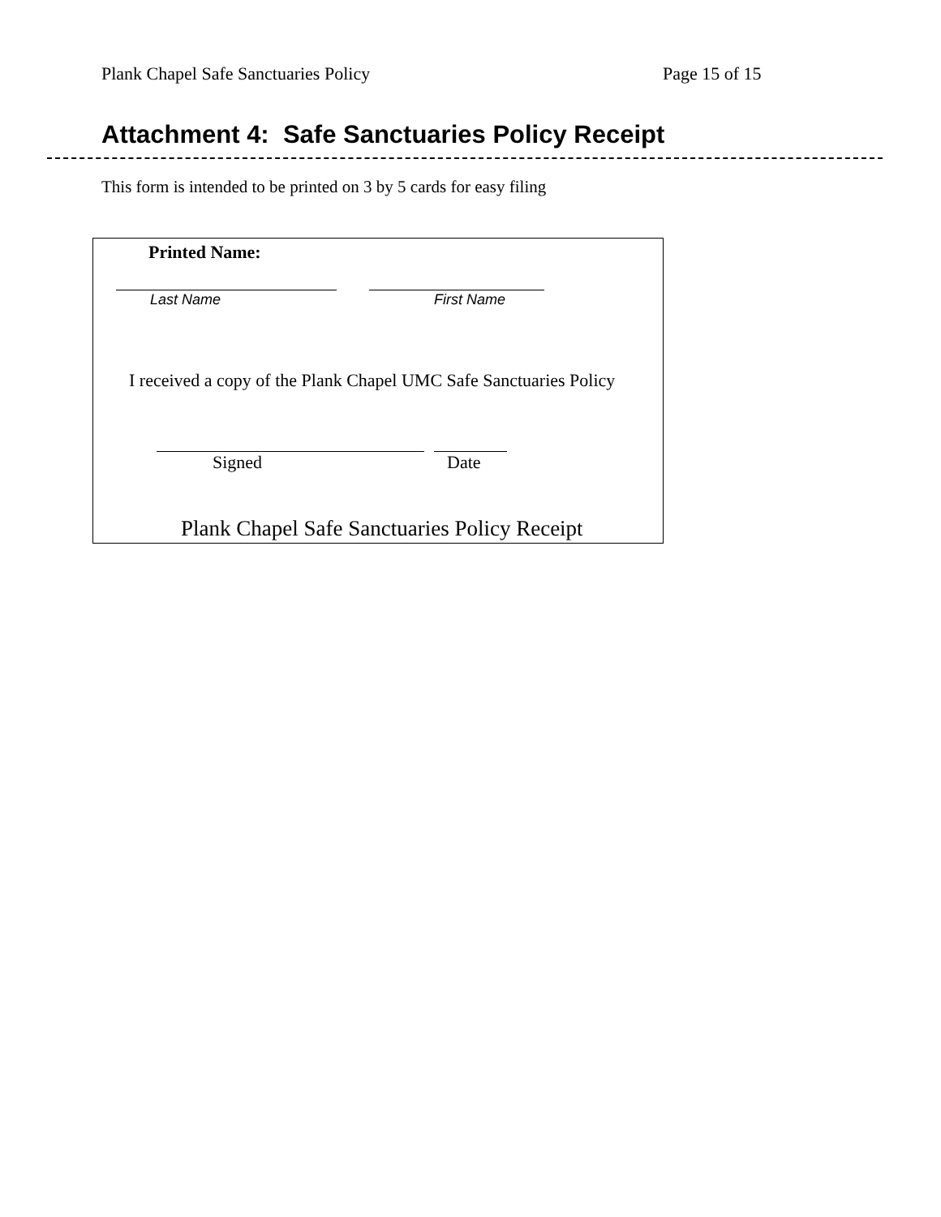Plank Chapel Safe Sanctuaries Policy Page 15 of 15
Attachment 4: Safe Sanctuaries Policy Receipt
This form is intended to be printed on 3 by 5 cards for easy filing
Printed Name:
Last Name First Name
I received a copy of the Plank Chapel UMC Safe Sanctuaries Policy
Signed Date
Plank Chapel Safe Sanctuaries Policy Receipt